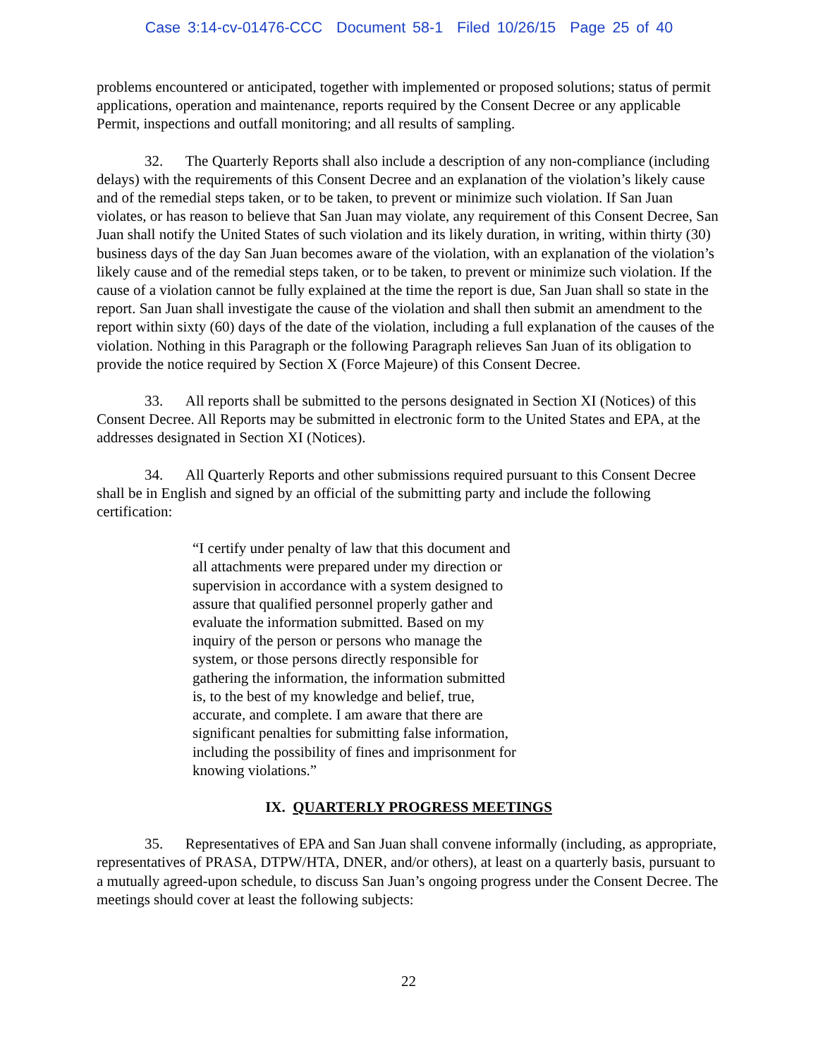Case 3:14-cv-01476-CCC Document 58-1 Filed 10/26/15 Page 25 of 40
problems encountered or anticipated, together with implemented or proposed solutions; status of permit applications, operation and maintenance, reports required by the Consent Decree or any applicable Permit, inspections and outfall monitoring; and all results of sampling.
32. The Quarterly Reports shall also include a description of any non-compliance (including delays) with the requirements of this Consent Decree and an explanation of the violation’s likely cause and of the remedial steps taken, or to be taken, to prevent or minimize such violation. If San Juan violates, or has reason to believe that San Juan may violate, any requirement of this Consent Decree, San Juan shall notify the United States of such violation and its likely duration, in writing, within thirty (30) business days of the day San Juan becomes aware of the violation, with an explanation of the violation’s likely cause and of the remedial steps taken, or to be taken, to prevent or minimize such violation. If the cause of a violation cannot be fully explained at the time the report is due, San Juan shall so state in the report. San Juan shall investigate the cause of the violation and shall then submit an amendment to the report within sixty (60) days of the date of the violation, including a full explanation of the causes of the violation. Nothing in this Paragraph or the following Paragraph relieves San Juan of its obligation to provide the notice required by Section X (Force Majeure) of this Consent Decree.
33. All reports shall be submitted to the persons designated in Section XI (Notices) of this Consent Decree. All Reports may be submitted in electronic form to the United States and EPA, at the addresses designated in Section XI (Notices).
34. All Quarterly Reports and other submissions required pursuant to this Consent Decree shall be in English and signed by an official of the submitting party and include the following certification:
“I certify under penalty of law that this document and all attachments were prepared under my direction or supervision in accordance with a system designed to assure that qualified personnel properly gather and evaluate the information submitted. Based on my inquiry of the person or persons who manage the system, or those persons directly responsible for gathering the information, the information submitted is, to the best of my knowledge and belief, true, accurate, and complete. I am aware that there are significant penalties for submitting false information, including the possibility of fines and imprisonment for knowing violations.”
IX. QUARTERLY PROGRESS MEETINGS
35. Representatives of EPA and San Juan shall convene informally (including, as appropriate, representatives of PRASA, DTPW/HTA, DNER, and/or others), at least on a quarterly basis, pursuant to a mutually agreed-upon schedule, to discuss San Juan’s ongoing progress under the Consent Decree. The meetings should cover at least the following subjects:
22